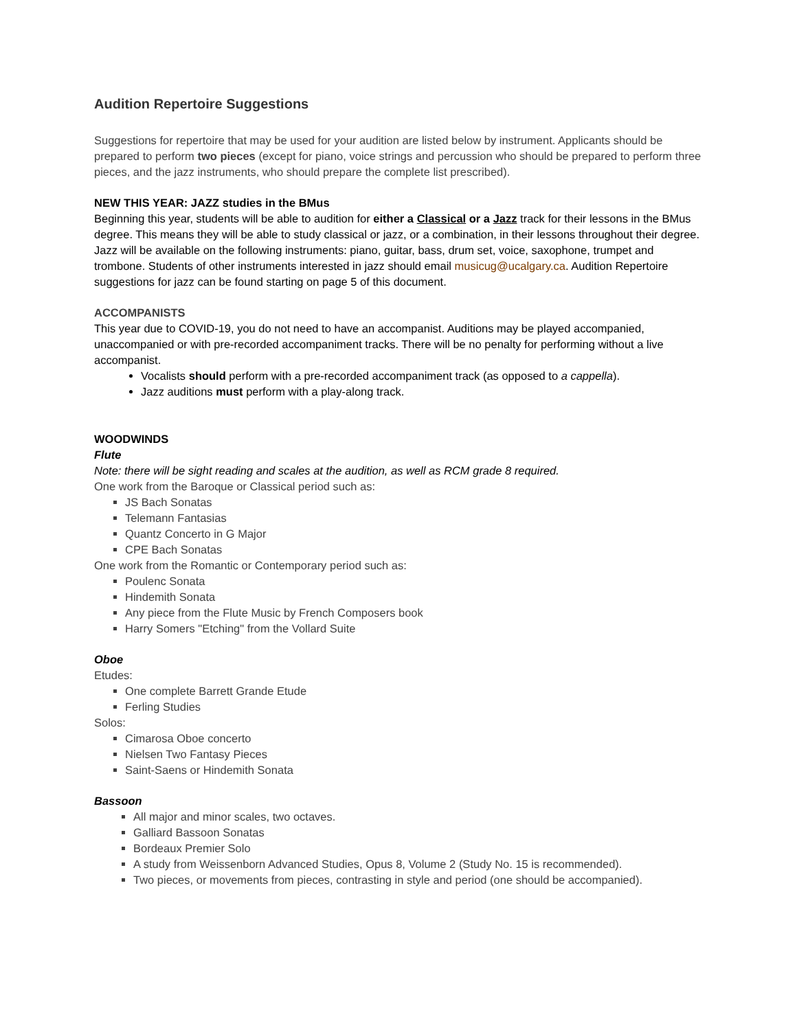Audition Repertoire Suggestions
Suggestions for repertoire that may be used for your audition are listed below by instrument. Applicants should be prepared to perform two pieces (except for piano, voice strings and percussion who should be prepared to perform three pieces, and the jazz instruments, who should prepare the complete list prescribed).
NEW THIS YEAR: JAZZ studies in the BMus
Beginning this year, students will be able to audition for either a Classical or a Jazz track for their lessons in the BMus degree. This means they will be able to study classical or jazz, or a combination, in their lessons throughout their degree. Jazz will be available on the following instruments: piano, guitar, bass, drum set, voice, saxophone, trumpet and trombone. Students of other instruments interested in jazz should email musicug@ucalgary.ca. Audition Repertoire suggestions for jazz can be found starting on page 5 of this document.
ACCOMPANISTS
This year due to COVID-19, you do not need to have an accompanist. Auditions may be played accompanied, unaccompanied or with pre-recorded accompaniment tracks. There will be no penalty for performing without a live accompanist.
Vocalists should perform with a pre-recorded accompaniment track (as opposed to a cappella).
Jazz auditions must perform with a play-along track.
WOODWINDS
Flute
Note: there will be sight reading and scales at the audition, as well as RCM grade 8 required.
One work from the Baroque or Classical period such as:
JS Bach Sonatas
Telemann Fantasias
Quantz Concerto in G Major
CPE Bach Sonatas
One work from the Romantic or Contemporary period such as:
Poulenc Sonata
Hindemith Sonata
Any piece from the Flute Music by French Composers book
Harry Somers "Etching" from the Vollard Suite
Oboe
Etudes:
One complete Barrett Grande Etude
Ferling Studies
Solos:
Cimarosa Oboe concerto
Nielsen Two Fantasy Pieces
Saint-Saens or Hindemith Sonata
Bassoon
All major and minor scales, two octaves.
Galliard Bassoon Sonatas
Bordeaux Premier Solo
A study from Weissenborn Advanced Studies, Opus 8, Volume 2 (Study No. 15 is recommended).
Two pieces, or movements from pieces, contrasting in style and period (one should be accompanied).